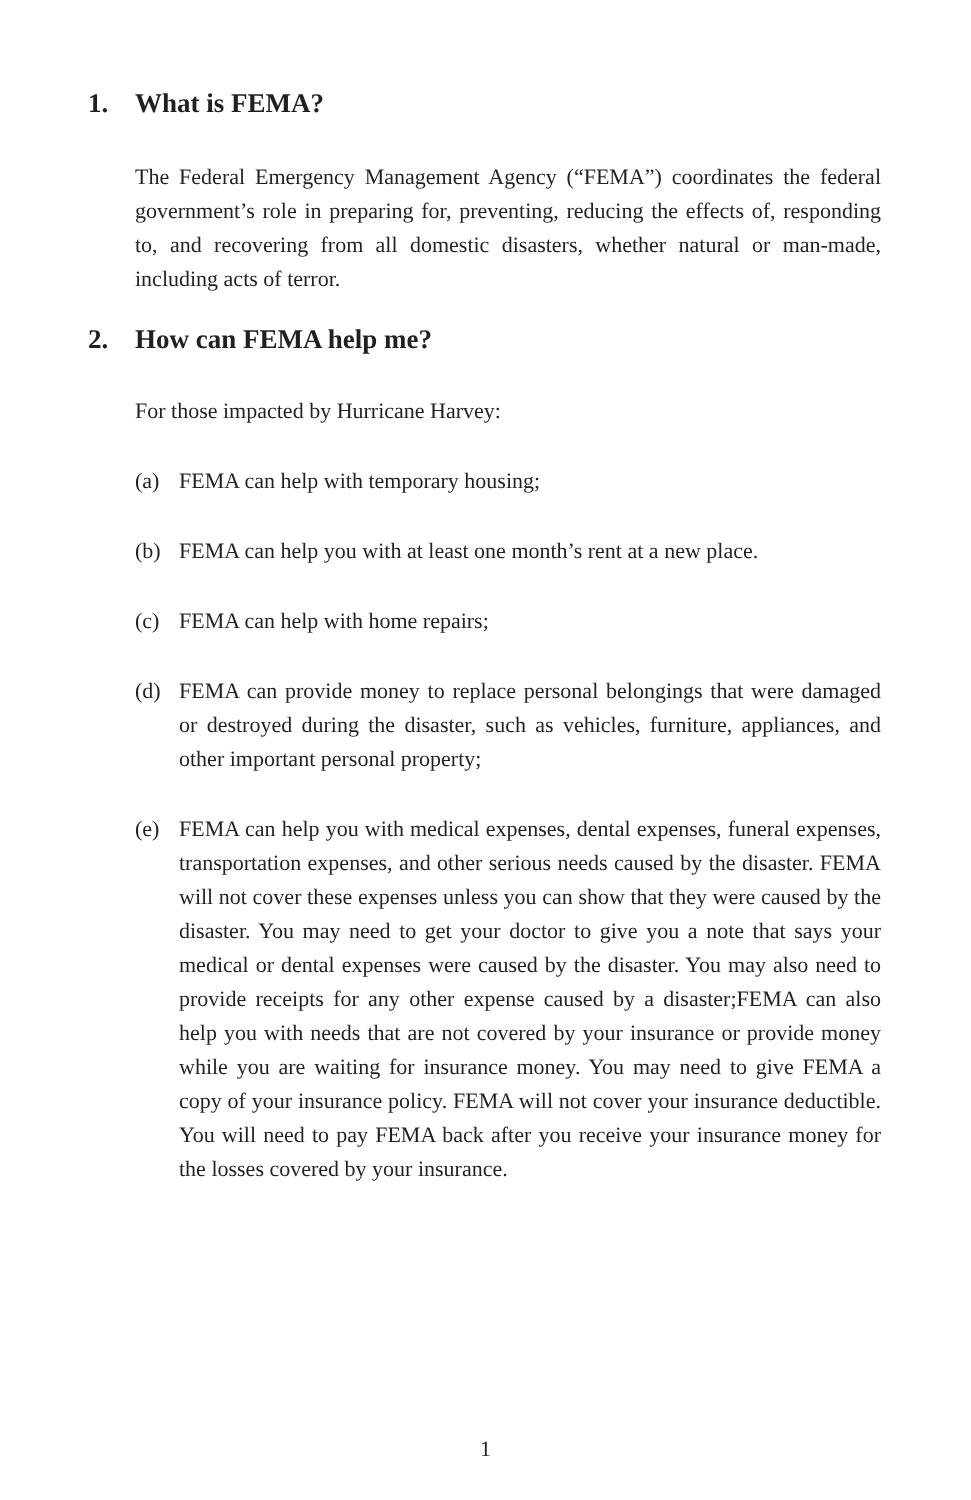1. What is FEMA?
The Federal Emergency Management Agency (“FEMA”) coordinates the federal government’s role in preparing for, preventing, reducing the effects of, responding to, and recovering from all domestic disasters, whether natural or man-made, including acts of terror.
2. How can FEMA help me?
For those impacted by Hurricane Harvey:
(a) FEMA can help with temporary housing;
(b) FEMA can help you with at least one month’s rent at a new place.
(c) FEMA can help with home repairs;
(d) FEMA can provide money to replace personal belongings that were damaged or destroyed during the disaster, such as vehicles, furniture, appliances, and other important personal property;
(e) FEMA can help you with medical expenses, dental expenses, funeral expenses, transportation expenses, and other serious needs caused by the disaster. FEMA will not cover these expenses unless you can show that they were caused by the disaster. You may need to get your doctor to give you a note that says your medical or dental expenses were caused by the disaster. You may also need to provide receipts for any other expense caused by a disaster;FEMA can also help you with needs that are not covered by your insurance or provide money while you are waiting for insurance money. You may need to give FEMA a copy of your insurance policy. FEMA will not cover your insurance deductible. You will need to pay FEMA back after you receive your insurance money for the losses covered by your insurance.
1